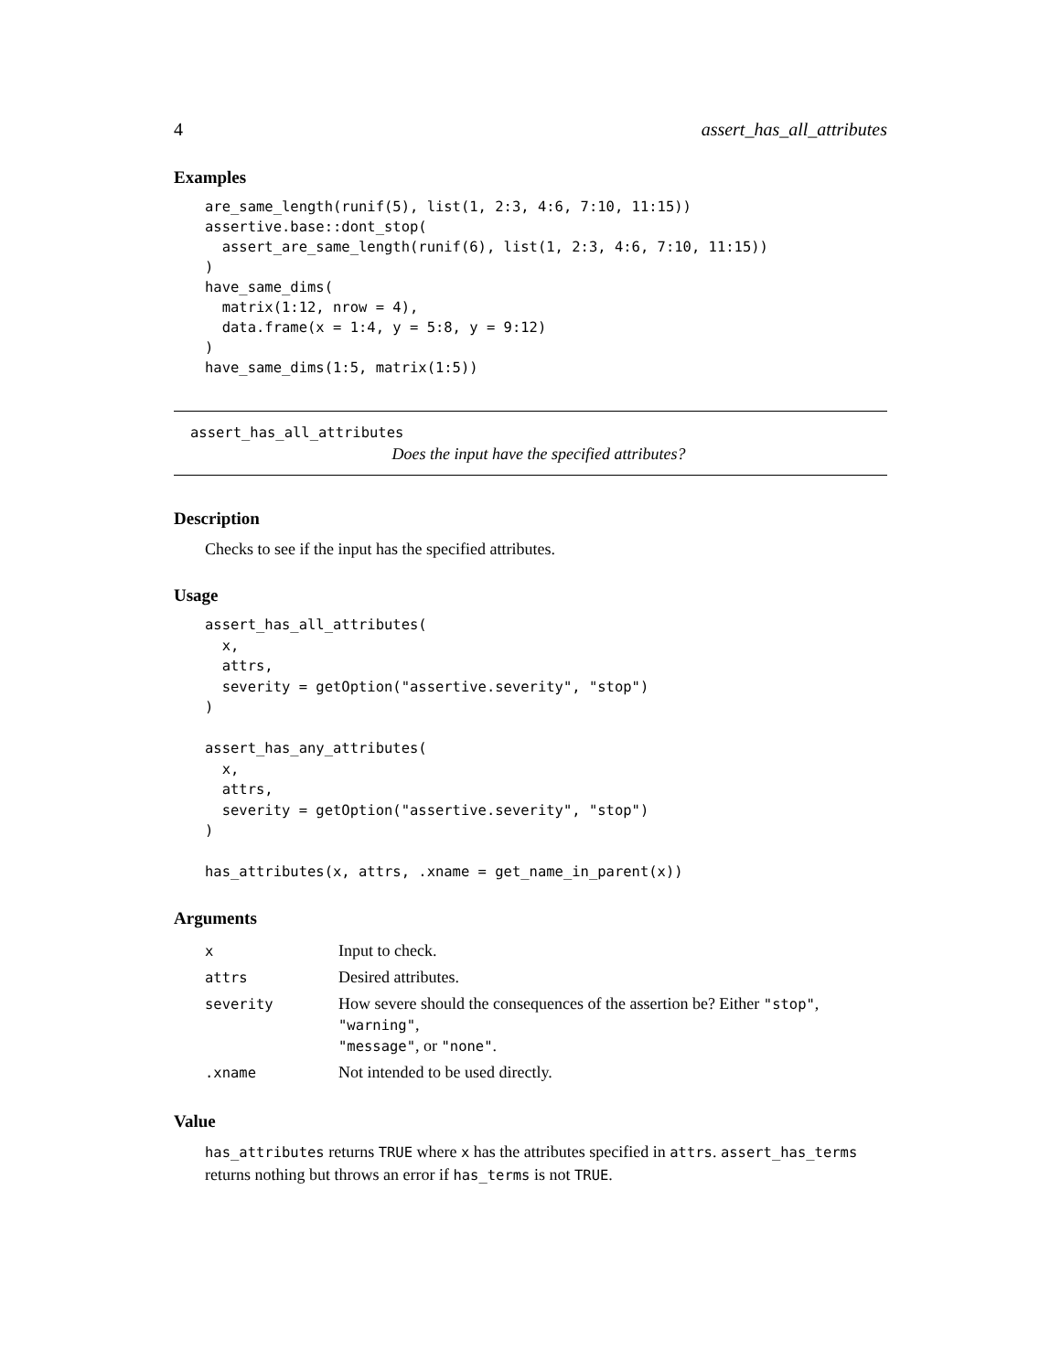4 assert_has_all_attributes
Examples
are_same_length(runif(5), list(1, 2:3, 4:6, 7:10, 11:15))
assertive.base::dont_stop(
  assert_are_same_length(runif(6), list(1, 2:3, 4:6, 7:10, 11:15))
)
have_same_dims(
  matrix(1:12, nrow = 4),
  data.frame(x = 1:4, y = 5:8, y = 9:12)
)
have_same_dims(1:5, matrix(1:5))
assert_has_all_attributes
Does the input have the specified attributes?
Description
Checks to see if the input has the specified attributes.
Usage
assert_has_all_attributes(
  x,
  attrs,
  severity = getOption("assertive.severity", "stop")
)

assert_has_any_attributes(
  x,
  attrs,
  severity = getOption("assertive.severity", "stop")
)

has_attributes(x, attrs, .xname = get_name_in_parent(x))
Arguments
| x | Input to check. |
| attrs | Desired attributes. |
| severity | How severe should the consequences of the assertion be? Either "stop" , "warning" , "message" , or "none" . |
| .xname | Not intended to be used directly. |
Value
has_attributes returns TRUE where x has the attributes specified in attrs. assert_has_terms returns nothing but throws an error if has_terms is not TRUE.